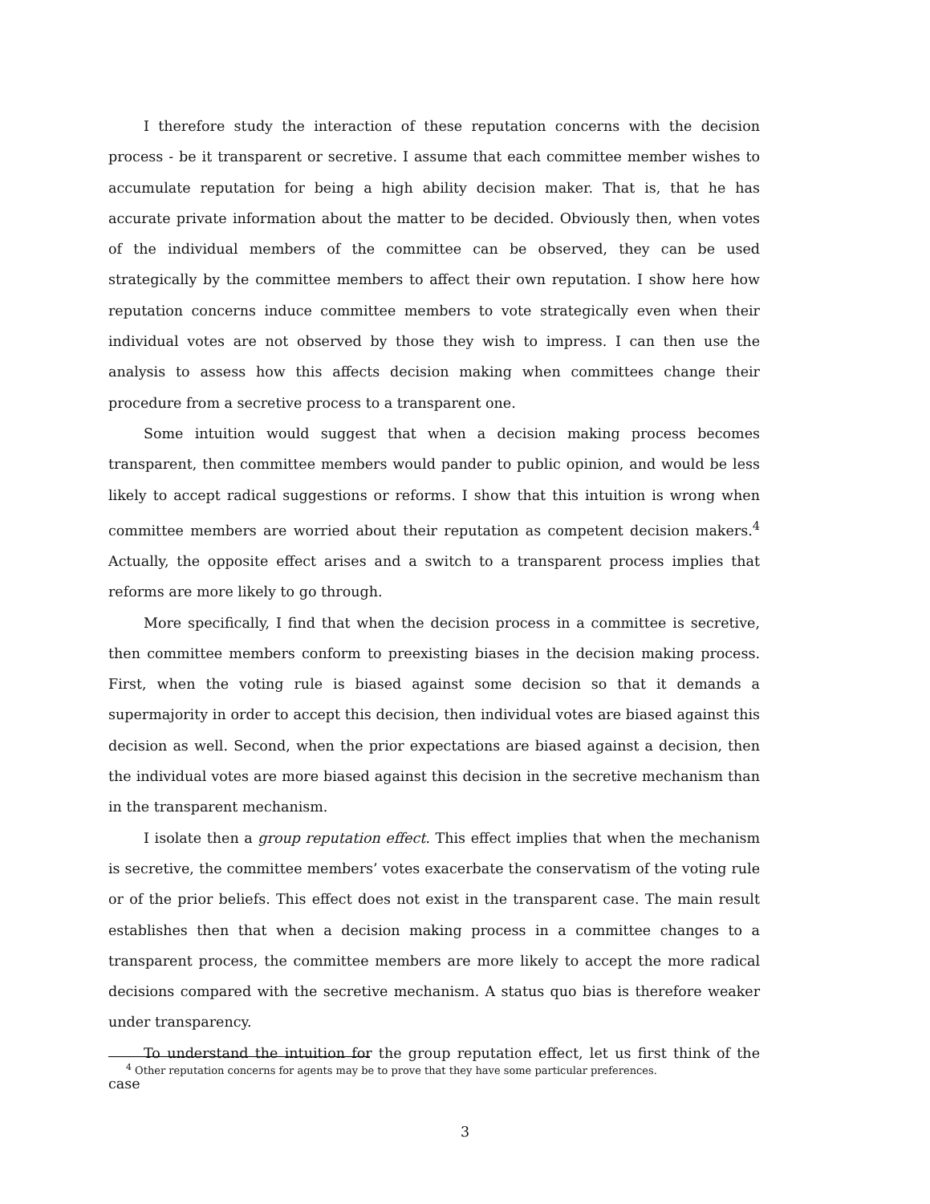I therefore study the interaction of these reputation concerns with the decision process - be it transparent or secretive. I assume that each committee member wishes to accumulate reputation for being a high ability decision maker. That is, that he has accurate private information about the matter to be decided. Obviously then, when votes of the individual members of the committee can be observed, they can be used strategically by the committee members to affect their own reputation. I show here how reputation concerns induce committee members to vote strategically even when their individual votes are not observed by those they wish to impress. I can then use the analysis to assess how this affects decision making when committees change their procedure from a secretive process to a transparent one.
Some intuition would suggest that when a decision making process becomes transparent, then committee members would pander to public opinion, and would be less likely to accept radical suggestions or reforms. I show that this intuition is wrong when committee members are worried about their reputation as competent decision makers.<sup>4</sup> Actually, the opposite effect arises and a switch to a transparent process implies that reforms are more likely to go through.
More specifically, I find that when the decision process in a committee is secretive, then committee members conform to preexisting biases in the decision making process. First, when the voting rule is biased against some decision so that it demands a supermajority in order to accept this decision, then individual votes are biased against this decision as well. Second, when the prior expectations are biased against a decision, then the individual votes are more biased against this decision in the secretive mechanism than in the transparent mechanism.
I isolate then a group reputation effect. This effect implies that when the mechanism is secretive, the committee members’ votes exacerbate the conservatism of the voting rule or of the prior beliefs. This effect does not exist in the transparent case. The main result establishes then that when a decision making process in a committee changes to a transparent process, the committee members are more likely to accept the more radical decisions compared with the secretive mechanism. A status quo bias is therefore weaker under transparency.
To understand the intuition for the group reputation effect, let us first think of the case
<sup>4</sup> Other reputation concerns for agents may be to prove that they have some particular preferences.
3